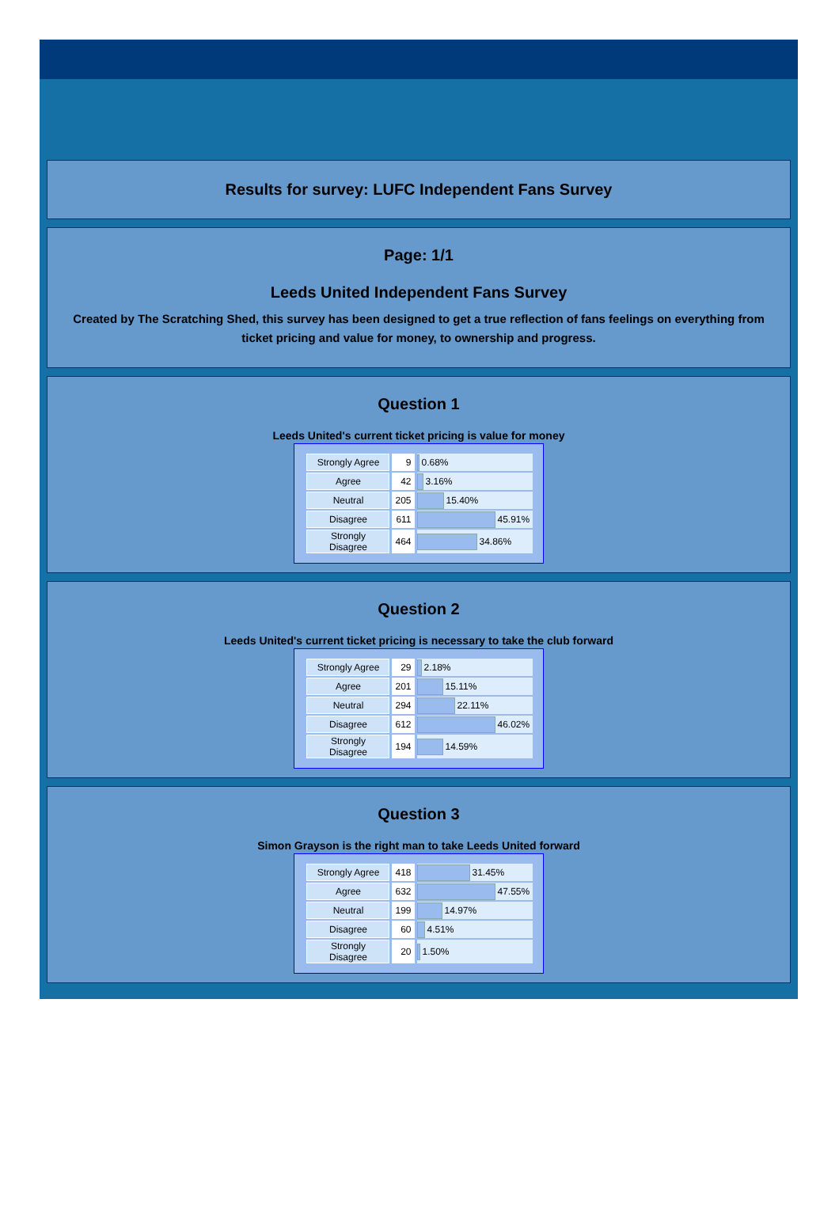Results for survey: LUFC Independent Fans Survey
Page: 1/1
Leeds United Independent Fans Survey
Created by The Scratching Shed, this survey has been designed to get a true reflection of fans feelings on everything from ticket pricing and value for money, to ownership and progress.
Question 1
Leeds United's current ticket pricing is value for money
| Strongly Agree | 9 | 0.68% |
| Agree | 42 | 3.16% |
| Neutral | 205 | 15.40% |
| Disagree | 611 | 45.91% |
| Strongly Disagree | 464 | 34.86% |
Question 2
Leeds United's current ticket pricing is necessary to take the club forward
| Strongly Agree | 29 | 2.18% |
| Agree | 201 | 15.11% |
| Neutral | 294 | 22.11% |
| Disagree | 612 | 46.02% |
| Strongly Disagree | 194 | 14.59% |
Question 3
Simon Grayson is the right man to take Leeds United forward
| Strongly Agree | 418 | 31.45% |
| Agree | 632 | 47.55% |
| Neutral | 199 | 14.97% |
| Disagree | 60 | 4.51% |
| Strongly Disagree | 20 | 1.50% |